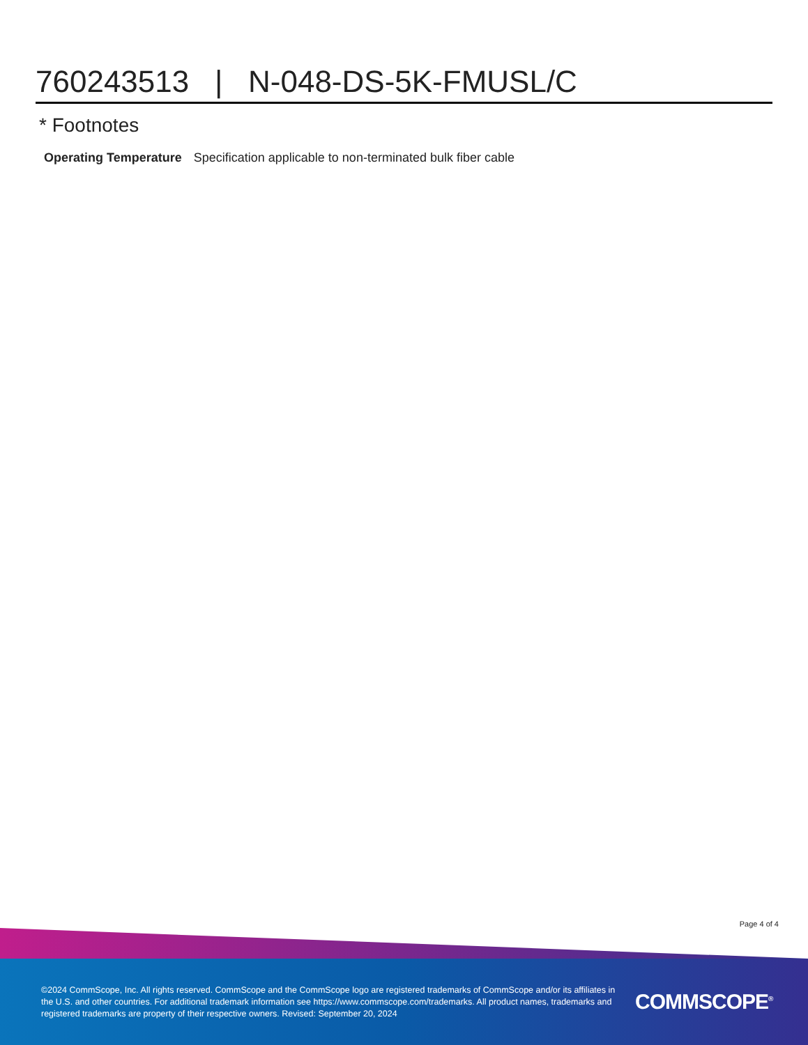760243513 | N-048-DS-5K-FMUSL/C
* Footnotes
Operating Temperature Specification applicable to non-terminated bulk fiber cable
Page 4 of 4
©2024 CommScope, Inc. All rights reserved. CommScope and the CommScope logo are registered trademarks of CommScope and/or its affiliates in the U.S. and other countries. For additional trademark information see https://www.commscope.com/trademarks. All product names, trademarks and registered trademarks are property of their respective owners. Revised: September 20, 2024
COMMSCOPE<sup>®</sup>